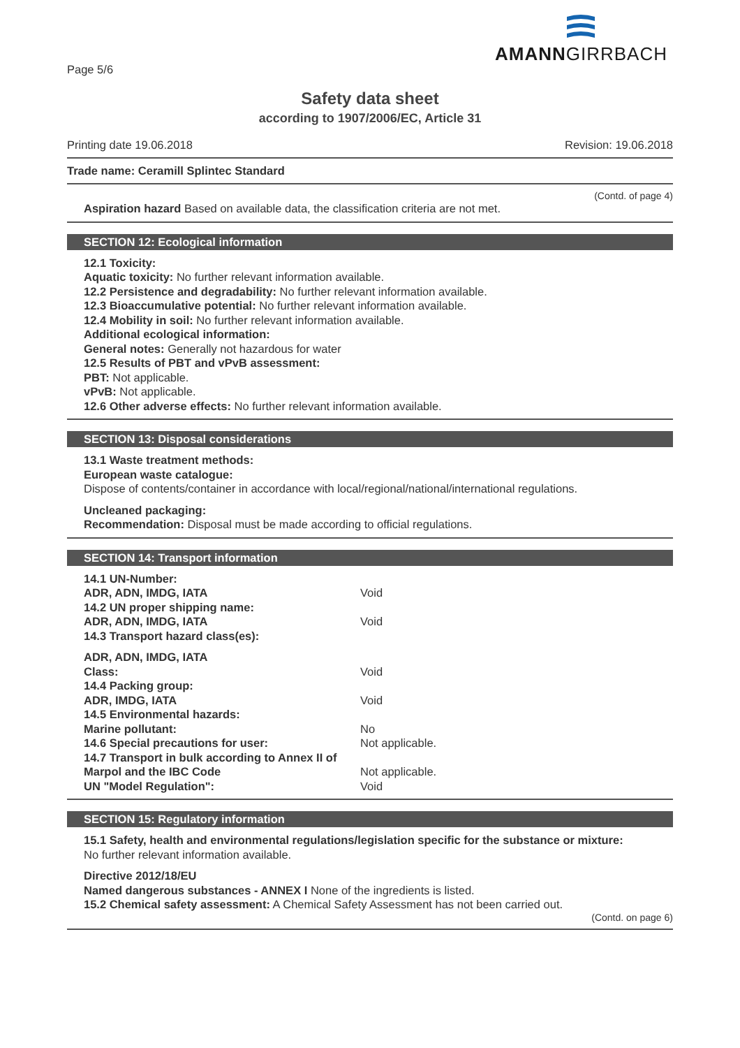AMANNGIRRBACH
Page 5/6
Safety data sheet
according to 1907/2006/EC, Article 31
Printing date 19.06.2018 Revision: 19.06.2018
Trade name: Ceramill Splintec Standard
(Contd. of page 4)
Aspiration hazard Based on available data, the classification criteria are not met.
SECTION 12: Ecological information
12.1 Toxicity:
Aquatic toxicity: No further relevant information available.
12.2 Persistence and degradability: No further relevant information available.
12.3 Bioaccumulative potential: No further relevant information available.
12.4 Mobility in soil: No further relevant information available.
Additional ecological information:
General notes: Generally not hazardous for water
12.5 Results of PBT and vPvB assessment:
PBT: Not applicable.
vPvB: Not applicable.
12.6 Other adverse effects: No further relevant information available.
SECTION 13: Disposal considerations
13.1 Waste treatment methods:
European waste catalogue:
Dispose of contents/container in accordance with local/regional/national/international regulations.
Uncleaned packaging:
Recommendation: Disposal must be made according to official regulations.
SECTION 14: Transport information
| 14.1 UN-Number: | |
| ADR, ADN, IMDG, IATA | Void |
| 14.2 UN proper shipping name: | |
| ADR, ADN, IMDG, IATA | Void |
| 14.3 Transport hazard class(es): | |
| ADR, ADN, IMDG, IATA | |
| Class: | Void |
| 14.4 Packing group: | |
| ADR, IMDG, IATA | Void |
| 14.5 Environmental hazards: | |
| Marine pollutant: | No |
| 14.6 Special precautions for user: | Not applicable. |
| 14.7 Transport in bulk according to Annex II of Marpol and the IBC Code | Not applicable. |
| UN "Model Regulation": | Void |
SECTION 15: Regulatory information
15.1 Safety, health and environmental regulations/legislation specific for the substance or mixture:
No further relevant information available.
Directive 2012/18/EU
Named dangerous substances - ANNEX I None of the ingredients is listed.
15.2 Chemical safety assessment: A Chemical Safety Assessment has not been carried out.
(Contd. on page 6)